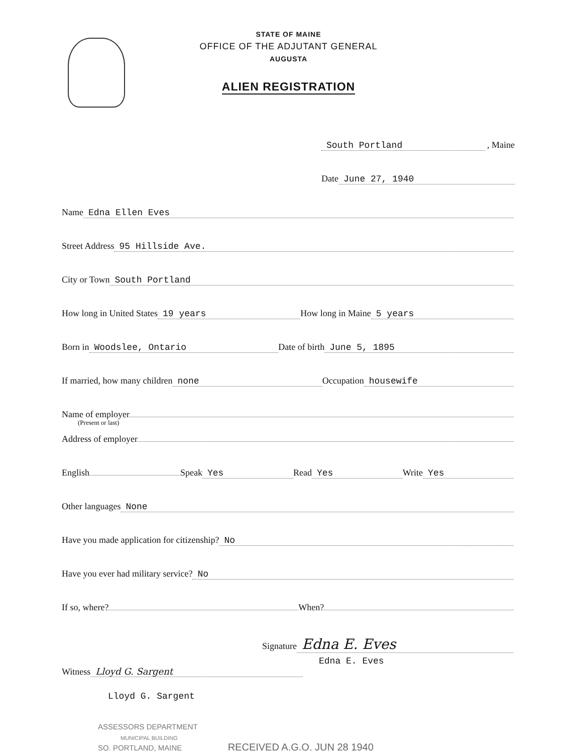STATE OF MAINE
OFFICE OF THE ADJUTANT GENERAL
AUGUSTA
ALIEN REGISTRATION
South Portland , Maine
Date June 27, 1940
Name Edna Ellen Eves
Street Address 95 Hillside Ave.
City or Town South Portland
How long in United States 19 years How long in Maine 5 years
Born in Woodslee, Ontario Date of birth June 5, 1895
If married, how many children none Occupation housewife
Name of employer
(Present or last)
Address of employer
English Speak Yes Read Yes Write Yes
Other languages None
Have you made application for citizenship? No
Have you ever had military service? No
If so, where? When?
Signature Edna E. Eves
Edna E. Eves
Witness Lloyd G. Sargent
Lloyd G. Sargent
ASSESSORS DEPARTMENT
MUNICIPAL BUILDING
SO. PORTLAND, MAINE
RECEIVED A.G.O. JUN 28 1940